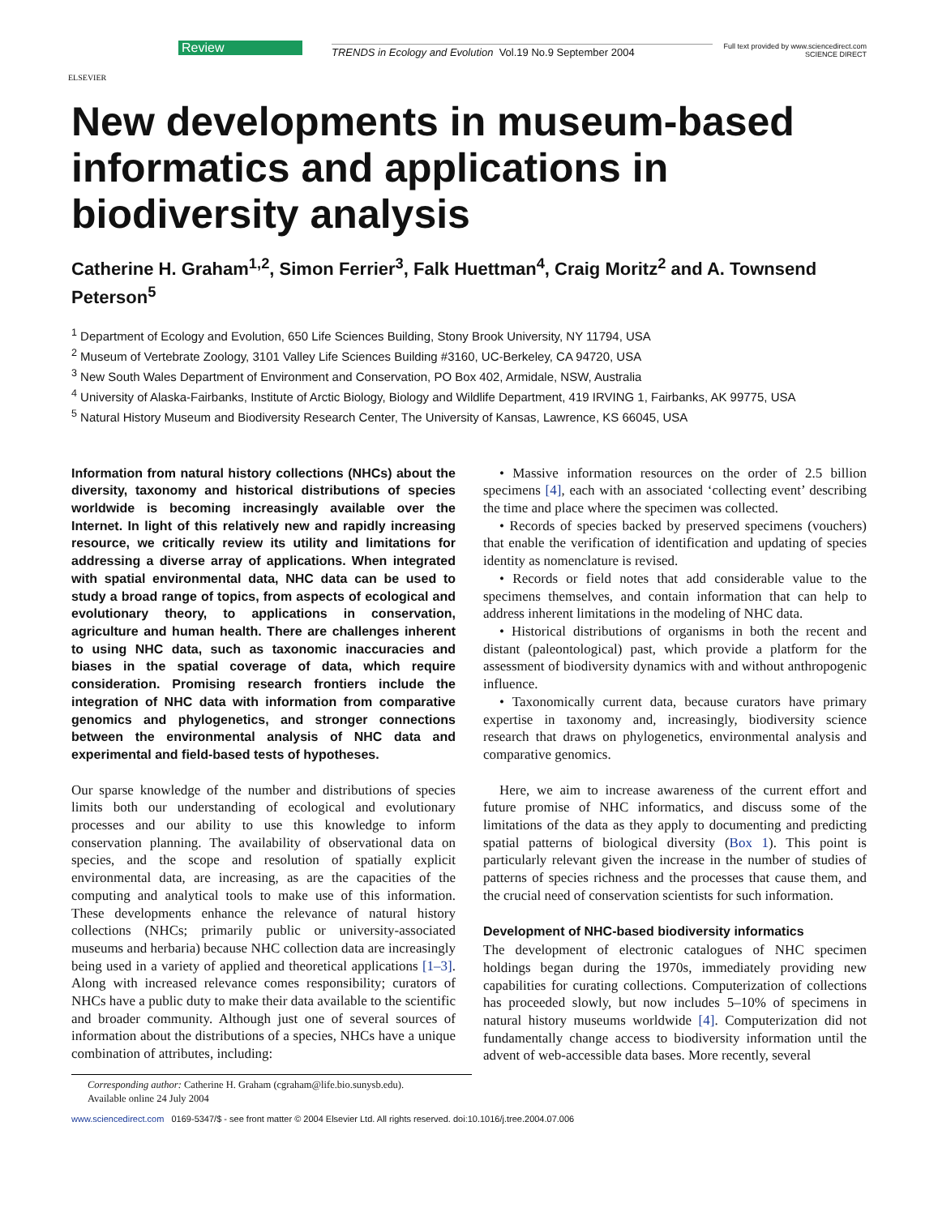ELSEVIER
Review
TRENDS in Ecology and Evolution Vol.19 No.9 September 2004
Full text provided by www.sciencedirect.com
SCIENCE DIRECT
New developments in museum-based informatics and applications in biodiversity analysis
Catherine H. Graham<sup>1,2</sup>, Simon Ferrier<sup>3</sup>, Falk Huettman<sup>4</sup>, Craig Moritz<sup>2</sup> and A. Townsend Peterson<sup>5</sup>
<sup>1</sup> Department of Ecology and Evolution, 650 Life Sciences Building, Stony Brook University, NY 11794, USA
<sup>2</sup> Museum of Vertebrate Zoology, 3101 Valley Life Sciences Building #3160, UC-Berkeley, CA 94720, USA
<sup>3</sup> New South Wales Department of Environment and Conservation, PO Box 402, Armidale, NSW, Australia
<sup>4</sup> University of Alaska-Fairbanks, Institute of Arctic Biology, Biology and Wildlife Department, 419 IRVING 1, Fairbanks, AK 99775, USA
<sup>5</sup> Natural History Museum and Biodiversity Research Center, The University of Kansas, Lawrence, KS 66045, USA
Information from natural history collections (NHCs) about the diversity, taxonomy and historical distributions of species worldwide is becoming increasingly available over the Internet. In light of this relatively new and rapidly increasing resource, we critically review its utility and limitations for addressing a diverse array of applications. When integrated with spatial environmental data, NHC data can be used to study a broad range of topics, from aspects of ecological and evolutionary theory, to applications in conservation, agriculture and human health. There are challenges inherent to using NHC data, such as taxonomic inaccuracies and biases in the spatial coverage of data, which require consideration. Promising research frontiers include the integration of NHC data with information from comparative genomics and phylogenetics, and stronger connections between the environmental analysis of NHC data and experimental and field-based tests of hypotheses.
Our sparse knowledge of the number and distributions of species limits both our understanding of ecological and evolutionary processes and our ability to use this knowledge to inform conservation planning. The availability of observational data on species, and the scope and resolution of spatially explicit environmental data, are increasing, as are the capacities of the computing and analytical tools to make use of this information. These developments enhance the relevance of natural history collections (NHCs; primarily public or university-associated museums and herbaria) because NHC collection data are increasingly being used in a variety of applied and theoretical applications [1–3]. Along with increased relevance comes responsibility; curators of NHCs have a public duty to make their data available to the scientific and broader community. Although just one of several sources of information about the distributions of a species, NHCs have a unique combination of attributes, including:
Corresponding author: Catherine H. Graham (cgraham@life.bio.sunysb.edu).
Available online 24 July 2004
• Massive information resources on the order of 2.5 billion specimens [4], each with an associated ‘collecting event’ describing the time and place where the specimen was collected.
• Records of species backed by preserved specimens (vouchers) that enable the verification of identification and updating of species identity as nomenclature is revised.
• Records or field notes that add considerable value to the specimens themselves, and contain information that can help to address inherent limitations in the modeling of NHC data.
• Historical distributions of organisms in both the recent and distant (paleontological) past, which provide a platform for the assessment of biodiversity dynamics with and without anthropogenic influence.
• Taxonomically current data, because curators have primary expertise in taxonomy and, increasingly, biodiversity science research that draws on phylogenetics, environmental analysis and comparative genomics.
Here, we aim to increase awareness of the current effort and future promise of NHC informatics, and discuss some of the limitations of the data as they apply to documenting and predicting spatial patterns of biological diversity (Box 1). This point is particularly relevant given the increase in the number of studies of patterns of species richness and the processes that cause them, and the crucial need of conservation scientists for such information.
Development of NHC-based biodiversity informatics
The development of electronic catalogues of NHC specimen holdings began during the 1970s, immediately providing new capabilities for curating collections. Computerization of collections has proceeded slowly, but now includes 5–10% of specimens in natural history museums worldwide [4]. Computerization did not fundamentally change access to biodiversity information until the advent of web-accessible data bases. More recently, several
www.sciencedirect.com 0169-5347/$ - see front matter © 2004 Elsevier Ltd. All rights reserved. doi:10.1016/j.tree.2004.07.006